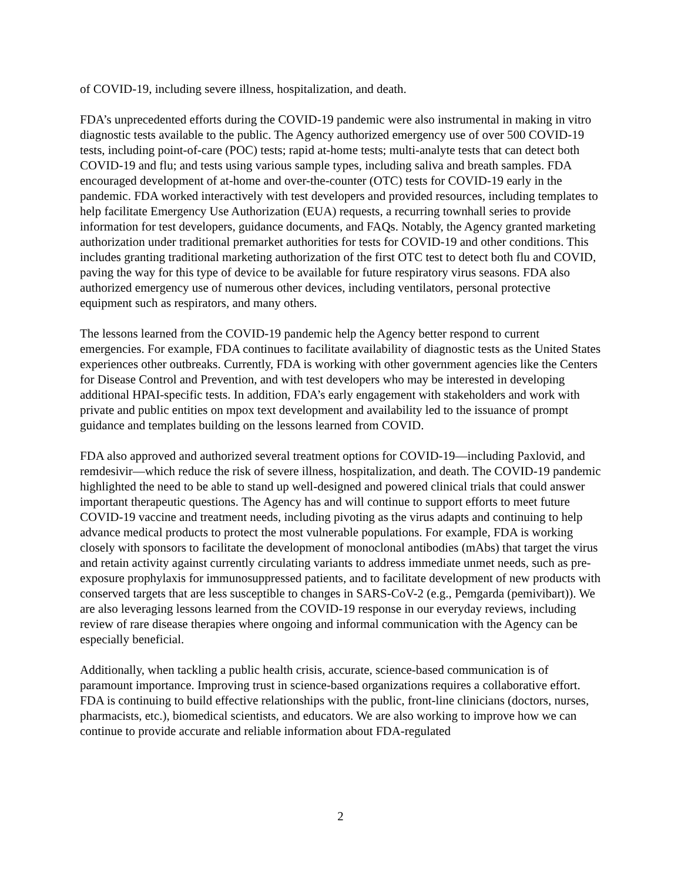of COVID-19, including severe illness, hospitalization, and death.
FDA’s unprecedented efforts during the COVID-19 pandemic were also instrumental in making in vitro diagnostic tests available to the public. The Agency authorized emergency use of over 500 COVID-19 tests, including point-of-care (POC) tests; rapid at-home tests; multi-analyte tests that can detect both COVID-19 and flu; and tests using various sample types, including saliva and breath samples. FDA encouraged development of at-home and over-the-counter (OTC) tests for COVID-19 early in the pandemic. FDA worked interactively with test developers and provided resources, including templates to help facilitate Emergency Use Authorization (EUA) requests, a recurring townhall series to provide information for test developers, guidance documents, and FAQs. Notably, the Agency granted marketing authorization under traditional premarket authorities for tests for COVID-19 and other conditions. This includes granting traditional marketing authorization of the first OTC test to detect both flu and COVID, paving the way for this type of device to be available for future respiratory virus seasons. FDA also authorized emergency use of numerous other devices, including ventilators, personal protective equipment such as respirators, and many others.
The lessons learned from the COVID-19 pandemic help the Agency better respond to current emergencies. For example, FDA continues to facilitate availability of diagnostic tests as the United States experiences other outbreaks. Currently, FDA is working with other government agencies like the Centers for Disease Control and Prevention, and with test developers who may be interested in developing additional HPAI-specific tests. In addition, FDA’s early engagement with stakeholders and work with private and public entities on mpox text development and availability led to the issuance of prompt guidance and templates building on the lessons learned from COVID.
FDA also approved and authorized several treatment options for COVID-19—including Paxlovid, and remdesivir—which reduce the risk of severe illness, hospitalization, and death. The COVID-19 pandemic highlighted the need to be able to stand up well-designed and powered clinical trials that could answer important therapeutic questions. The Agency has and will continue to support efforts to meet future COVID-19 vaccine and treatment needs, including pivoting as the virus adapts and continuing to help advance medical products to protect the most vulnerable populations. For example, FDA is working closely with sponsors to facilitate the development of monoclonal antibodies (mAbs) that target the virus and retain activity against currently circulating variants to address immediate unmet needs, such as pre-exposure prophylaxis for immunosuppressed patients, and to facilitate development of new products with conserved targets that are less susceptible to changes in SARS-CoV-2 (e.g., Pemgarda (pemivibart)). We are also leveraging lessons learned from the COVID-19 response in our everyday reviews, including review of rare disease therapies where ongoing and informal communication with the Agency can be especially beneficial.
Additionally, when tackling a public health crisis, accurate, science-based communication is of paramount importance. Improving trust in science-based organizations requires a collaborative effort. FDA is continuing to build effective relationships with the public, front-line clinicians (doctors, nurses, pharmacists, etc.), biomedical scientists, and educators. We are also working to improve how we can continue to provide accurate and reliable information about FDA-regulated
2